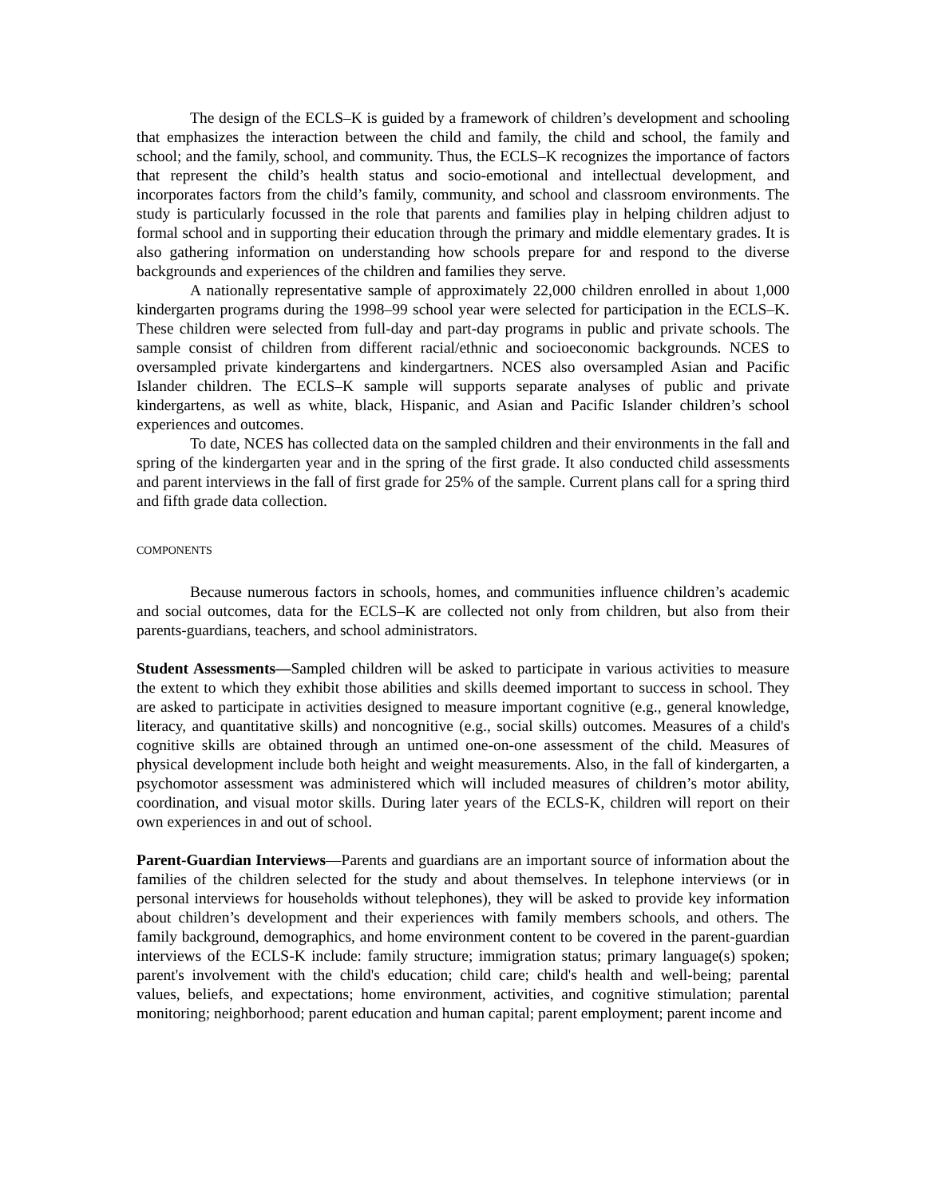The design of the ECLS–K is guided by a framework of children’s development and schooling that emphasizes the interaction between the child and family, the child and school, the family and school; and the family, school, and community. Thus, the ECLS–K recognizes the importance of factors that represent the child’s health status and socio-emotional and intellectual development, and incorporates factors from the child’s family, community, and school and classroom environments. The study is particularly focussed in the role that parents and families play in helping children adjust to formal school and in supporting their education through the primary and middle elementary grades. It is also gathering information on understanding how schools prepare for and respond to the diverse backgrounds and experiences of the children and families they serve.
A nationally representative sample of approximately 22,000 children enrolled in about 1,000 kindergarten programs during the 1998–99 school year were selected for participation in the ECLS–K. These children were selected from full-day and part-day programs in public and private schools. The sample consist of children from different racial/ethnic and socioeconomic backgrounds. NCES to oversampled private kindergartens and kindergartners. NCES also oversampled Asian and Pacific Islander children. The ECLS–K sample will supports separate analyses of public and private kindergartens, as well as white, black, Hispanic, and Asian and Pacific Islander children’s school experiences and outcomes.
To date, NCES has collected data on the sampled children and their environments in the fall and spring of the kindergarten year and in the spring of the first grade. It also conducted child assessments and parent interviews in the fall of first grade for 25% of the sample. Current plans call for a spring third and fifth grade data collection.
COMPONENTS
Because numerous factors in schools, homes, and communities influence children’s academic and social outcomes, data for the ECLS–K are collected not only from children, but also from their parents-guardians, teachers, and school administrators.
Student Assessments—Sampled children will be asked to participate in various activities to measure the extent to which they exhibit those abilities and skills deemed important to success in school. They are asked to participate in activities designed to measure important cognitive (e.g., general knowledge, literacy, and quantitative skills) and noncognitive (e.g., social skills) outcomes. Measures of a child's cognitive skills are obtained through an untimed one-on-one assessment of the child. Measures of physical development include both height and weight measurements. Also, in the fall of kindergarten, a psychomotor assessment was administered which will included measures of children’s motor ability, coordination, and visual motor skills. During later years of the ECLS-K, children will report on their own experiences in and out of school.
Parent-Guardian Interviews—Parents and guardians are an important source of information about the families of the children selected for the study and about themselves. In telephone interviews (or in personal interviews for households without telephones), they will be asked to provide key information about children’s development and their experiences with family members schools, and others. The family background, demographics, and home environment content to be covered in the parent-guardian interviews of the ECLS-K include: family structure; immigration status; primary language(s) spoken; parent's involvement with the child's education; child care; child's health and well-being; parental values, beliefs, and expectations; home environment, activities, and cognitive stimulation; parental monitoring; neighborhood; parent education and human capital; parent employment; parent income and